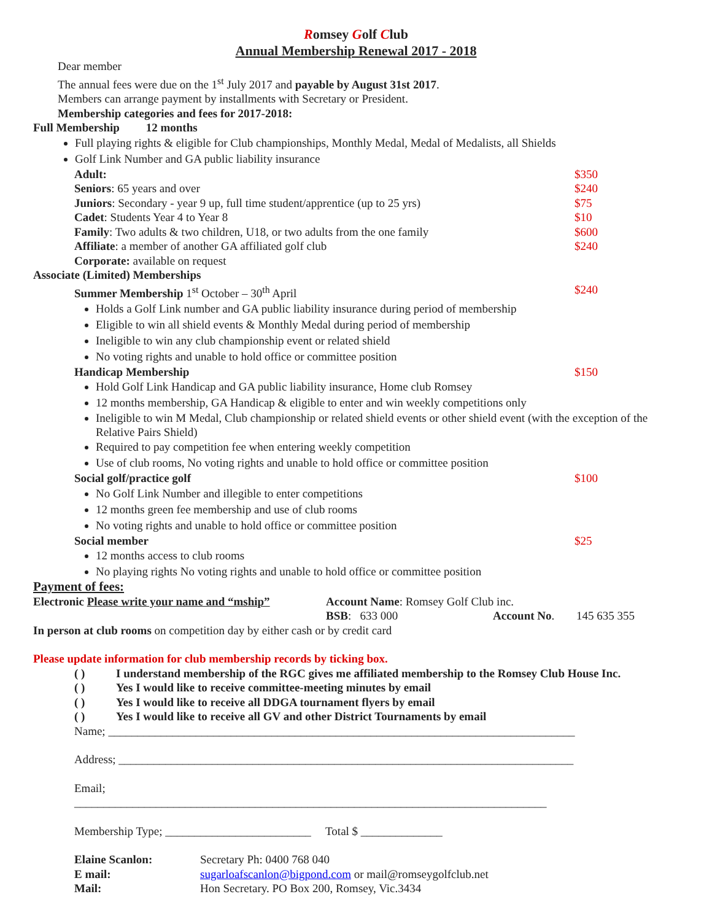Romsey Golf Club
Annual Membership Renewal 2017 - 2018
Dear member
The annual fees were due on the 1<sup>st</sup> July 2017 and payable by August 31st 2017.
Members can arrange payment by installments with Secretary or President.
Membership categories and fees for 2017-2018:
Full Membership 12 months
Full playing rights & eligible for Club championships, Monthly Medal, Medal of Medalists, all Shields
Golf Link Number and GA public liability insurance
Adult: $350
Seniors: 65 years and over $240
Juniors: Secondary - year 9 up, full time student/apprentice (up to 25 yrs) $75
Cadet: Students Year 4 to Year 8 $10
Family: Two adults & two children, U18, or two adults from the one family $600
Affiliate: a member of another GA affiliated golf club $240
Corporate: available on request
Associate (Limited) Memberships
Summer Membership 1<sup>st</sup> October – 30<sup>th</sup> April $240
Holds a Golf Link number and GA public liability insurance during period of membership
Eligible to win all shield events & Monthly Medal during period of membership
Ineligible to win any club championship event or related shield
No voting rights and unable to hold office or committee position
Handicap Membership $150
Hold Golf Link Handicap and GA public liability insurance, Home club Romsey
12 months membership, GA Handicap & eligible to enter and win weekly competitions only
Ineligible to win M Medal, Club championship or related shield events or other shield event (with the exception of the Relative Pairs Shield)
Required to pay competition fee when entering weekly competition
Use of club rooms, No voting rights and unable to hold office or committee position
Social golf/practice golf $100
No Golf Link Number and illegible to enter competitions
12 months green fee membership and use of club rooms
No voting rights and unable to hold office or committee position
Social member $25
12 months access to club rooms
No playing rights No voting rights and unable to hold office or committee position
Payment of fees:
Electronic Please write your name and “mship” Account Name: Romsey Golf Club inc.
BSB: 633 000 Account No. 145 635 355
In person at club rooms on competition day by either cash or by credit card
Please update information for club membership records by ticking box.
( ) I understand membership of the RGC gives me affiliated membership to the Romsey Club House Inc.
( ) Yes I would like to receive committee-meeting minutes by email
( ) Yes I would like to receive all DDGA tournament flyers by email
( ) Yes I would like to receive all GV and other District Tournaments by email
Name; ________________________________________________________________________________
Address; ______________________________________________________________________________
Email;
_________________________________________________________________________________
Membership Type; _________________________ Total $ ______________
Elaine Scanlon: Secretary Ph: 0400 768 040
E mail: sugarloafscanlon@bigpond.com or mail@romseygolfclub.net
Mail: Hon Secretary. PO Box 200, Romsey, Vic.3434